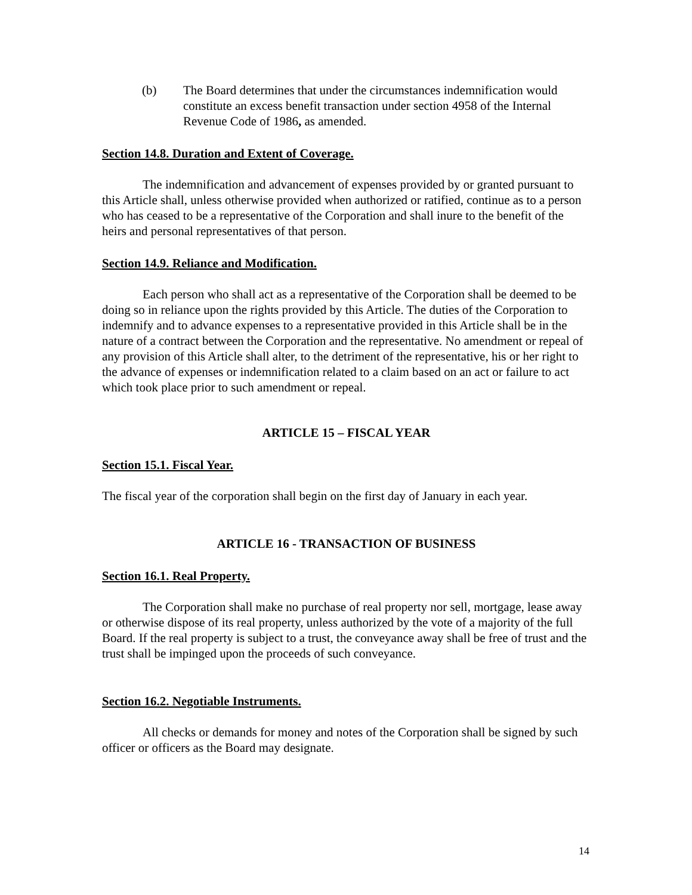(b) The Board determines that under the circumstances indemnification would constitute an excess benefit transaction under section 4958 of the Internal Revenue Code of 1986, as amended.
Section 14.8. Duration and Extent of Coverage.
The indemnification and advancement of expenses provided by or granted pursuant to this Article shall, unless otherwise provided when authorized or ratified, continue as to a person who has ceased to be a representative of the Corporation and shall inure to the benefit of the heirs and personal representatives of that person.
Section 14.9. Reliance and Modification.
Each person who shall act as a representative of the Corporation shall be deemed to be doing so in reliance upon the rights provided by this Article. The duties of the Corporation to indemnify and to advance expenses to a representative provided in this Article shall be in the nature of a contract between the Corporation and the representative. No amendment or repeal of any provision of this Article shall alter, to the detriment of the representative, his or her right to the advance of expenses or indemnification related to a claim based on an act or failure to act which took place prior to such amendment or repeal.
ARTICLE 15 – FISCAL YEAR
Section 15.1. Fiscal Year.
The fiscal year of the corporation shall begin on the first day of January in each year.
ARTICLE 16 - TRANSACTION OF BUSINESS
Section 16.1. Real Property.
The Corporation shall make no purchase of real property nor sell, mortgage, lease away or otherwise dispose of its real property, unless authorized by the vote of a majority of the full Board. If the real property is subject to a trust, the conveyance away shall be free of trust and the trust shall be impinged upon the proceeds of such conveyance.
Section 16.2. Negotiable Instruments.
All checks or demands for money and notes of the Corporation shall be signed by such officer or officers as the Board may designate.
14